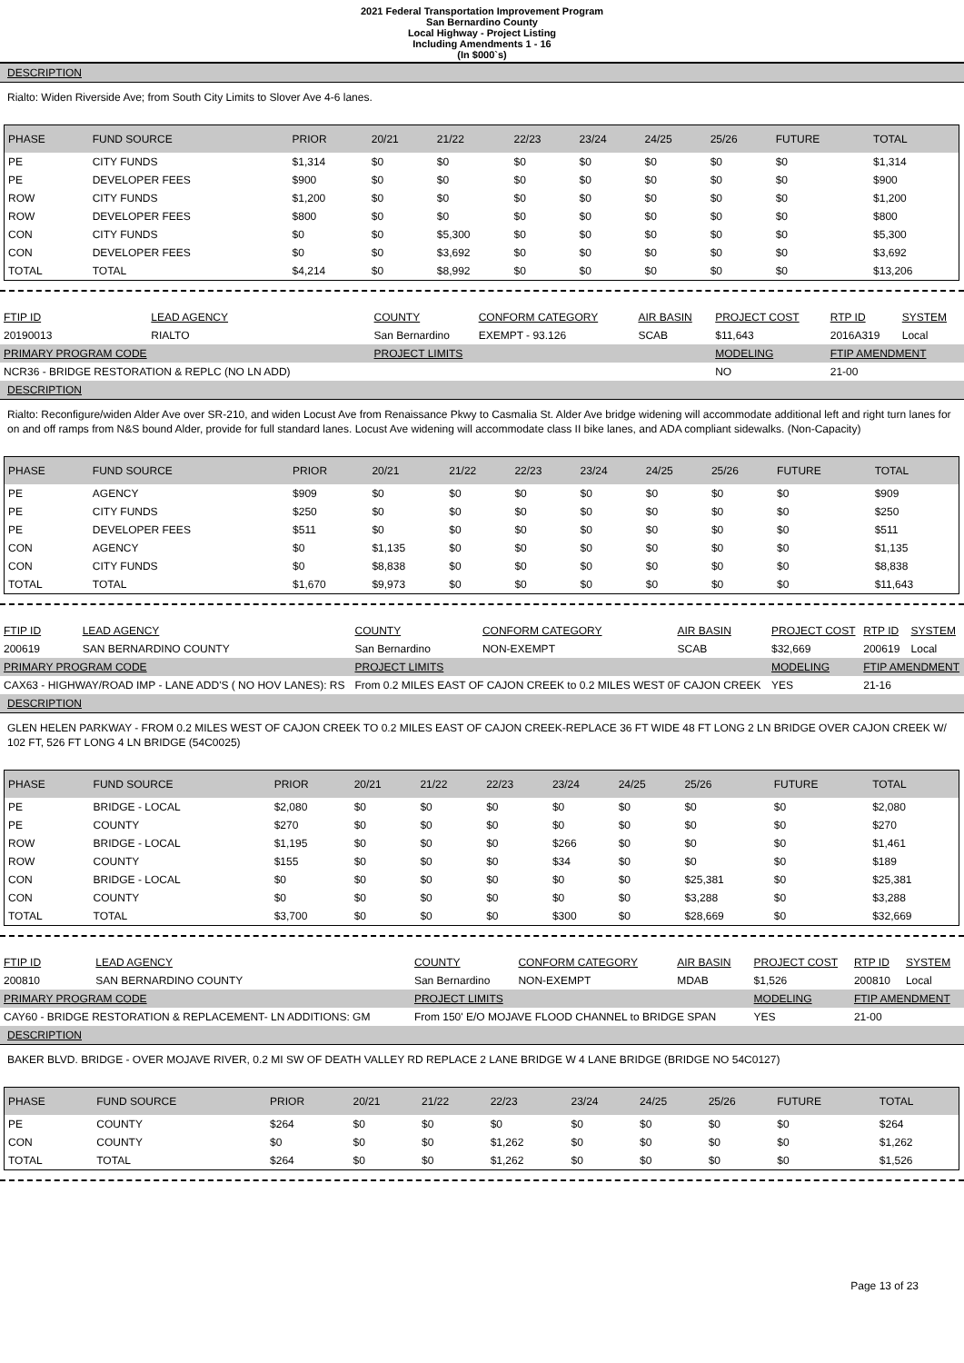2021 Federal Transportation Improvement Program
San Bernardino County
Local Highway - Project Listing
Including Amendments 1 - 16
(In $000`s)
DESCRIPTION
Rialto: Widen Riverside Ave; from South City Limits to Slover Ave 4-6 lanes.
| PHASE | FUND SOURCE | PRIOR | 20/21 | 21/22 | 22/23 | 23/24 | 24/25 | 25/26 | FUTURE | TOTAL |
| --- | --- | --- | --- | --- | --- | --- | --- | --- | --- | --- |
| PE | CITY FUNDS | $1,314 | $0 | $0 | $0 | $0 | $0 | $0 | $0 | $1,314 |
| PE | DEVELOPER FEES | $900 | $0 | $0 | $0 | $0 | $0 | $0 | $0 | $900 |
| ROW | CITY FUNDS | $1,200 | $0 | $0 | $0 | $0 | $0 | $0 | $0 | $1,200 |
| ROW | DEVELOPER FEES | $800 | $0 | $0 | $0 | $0 | $0 | $0 | $0 | $800 |
| CON | CITY FUNDS | $0 | $0 | $5,300 | $0 | $0 | $0 | $0 | $0 | $5,300 |
| CON | DEVELOPER FEES | $0 | $0 | $3,692 | $0 | $0 | $0 | $0 | $0 | $3,692 |
| TOTAL | TOTAL | $4,214 | $0 | $8,992 | $0 | $0 | $0 | $0 | $0 | $13,206 |
| FTIP ID | LEAD AGENCY | COUNTY | CONFORM CATEGORY | AIR BASIN | PROJECT COST | RTP ID | SYSTEM |
| 20190013 | RIALTO | San Bernardino | EXEMPT - 93.126 | SCAB | $11,643 | 2016A319 | Local |
| PRIMARY PROGRAM CODE | | PROJECT LIMITS | | | MODELING | FTIP AMENDMENT | |
| NCR36 - BRIDGE RESTORATION & REPLC (NO LN ADD) | | | | | NO | 21-00 | |
DESCRIPTION
Rialto: Reconfigure/widen Alder Ave over SR-210, and widen Locust Ave from Renaissance Pkwy to Casmalia St. Alder Ave bridge widening will accommodate additional left and right turn lanes for on and off ramps from N&S bound Alder, provide for full standard lanes. Locust Ave widening will accommodate class II bike lanes, and ADA compliant sidewalks. (Non-Capacity)
| PHASE | FUND SOURCE | PRIOR | 20/21 | 21/22 | 22/23 | 23/24 | 24/25 | 25/26 | FUTURE | TOTAL |
| --- | --- | --- | --- | --- | --- | --- | --- | --- | --- | --- |
| PE | AGENCY | $909 | $0 | $0 | $0 | $0 | $0 | $0 | $0 | $909 |
| PE | CITY FUNDS | $250 | $0 | $0 | $0 | $0 | $0 | $0 | $0 | $250 |
| PE | DEVELOPER FEES | $511 | $0 | $0 | $0 | $0 | $0 | $0 | $0 | $511 |
| CON | AGENCY | $0 | $1,135 | $0 | $0 | $0 | $0 | $0 | $0 | $1,135 |
| CON | CITY FUNDS | $0 | $8,838 | $0 | $0 | $0 | $0 | $0 | $0 | $8,838 |
| TOTAL | TOTAL | $1,670 | $9,973 | $0 | $0 | $0 | $0 | $0 | $0 | $11,643 |
| FTIP ID | LEAD AGENCY | COUNTY | CONFORM CATEGORY | AIR BASIN | PROJECT COST | RTP ID | SYSTEM |
| 200619 | SAN BERNARDINO COUNTY | San Bernardino | NON-EXEMPT | SCAB | $32,669 | 200619 | Local |
| PRIMARY PROGRAM CODE | | PROJECT LIMITS | | | MODELING | FTIP AMENDMENT | |
| CAX63 - HIGHWAY/ROAD IMP - LANE ADD'S ( NO HOV LANES): RS | | From 0.2 MILES EAST OF CAJON CREEK to 0.2 MILES WEST 0F CAJON CREEK | | | YES | 21-16 | |
DESCRIPTION
GLEN HELEN PARKWAY - FROM 0.2 MILES WEST OF CAJON CREEK TO 0.2 MILES EAST OF CAJON CREEK-REPLACE 36 FT WIDE 48 FT LONG 2 LN BRIDGE OVER CAJON CREEK W/ 102 FT, 526 FT LONG 4 LN BRIDGE (54C0025)
| PHASE | FUND SOURCE | PRIOR | 20/21 | 21/22 | 22/23 | 23/24 | 24/25 | 25/26 | FUTURE | TOTAL |
| --- | --- | --- | --- | --- | --- | --- | --- | --- | --- | --- |
| PE | BRIDGE - LOCAL | $2,080 | $0 | $0 | $0 | $0 | $0 | $0 | $0 | $2,080 |
| PE | COUNTY | $270 | $0 | $0 | $0 | $0 | $0 | $0 | $0 | $270 |
| ROW | BRIDGE - LOCAL | $1,195 | $0 | $0 | $0 | $266 | $0 | $0 | $0 | $1,461 |
| ROW | COUNTY | $155 | $0 | $0 | $0 | $34 | $0 | $0 | $0 | $189 |
| CON | BRIDGE - LOCAL | $0 | $0 | $0 | $0 | $0 | $0 | $25,381 | $0 | $25,381 |
| CON | COUNTY | $0 | $0 | $0 | $0 | $0 | $0 | $3,288 | $0 | $3,288 |
| TOTAL | TOTAL | $3,700 | $0 | $0 | $0 | $300 | $0 | $28,669 | $0 | $32,669 |
| FTIP ID | LEAD AGENCY | COUNTY | CONFORM CATEGORY | AIR BASIN | PROJECT COST | RTP ID | SYSTEM |
| 200810 | SAN BERNARDINO COUNTY | San Bernardino | NON-EXEMPT | MDAB | $1,526 | 200810 | Local |
| PRIMARY PROGRAM CODE | | PROJECT LIMITS | | | MODELING | FTIP AMENDMENT | |
| CAY60 - BRIDGE RESTORATION & REPLACEMENT- LN ADDITIONS: GM | | From 150' E/O MOJAVE FLOOD CHANNEL to BRIDGE SPAN | | | YES | 21-00 | |
DESCRIPTION
BAKER BLVD. BRIDGE - OVER MOJAVE RIVER, 0.2 MI SW OF DEATH VALLEY RD REPLACE 2 LANE BRIDGE W 4 LANE BRIDGE (BRIDGE NO 54C0127)
| PHASE | FUND SOURCE | PRIOR | 20/21 | 21/22 | 22/23 | 23/24 | 24/25 | 25/26 | FUTURE | TOTAL |
| --- | --- | --- | --- | --- | --- | --- | --- | --- | --- | --- |
| PE | COUNTY | $264 | $0 | $0 | $0 | $0 | $0 | $0 | $0 | $264 |
| CON | COUNTY | $0 | $0 | $0 | $1,262 | $0 | $0 | $0 | $0 | $1,262 |
| TOTAL | TOTAL | $264 | $0 | $0 | $1,262 | $0 | $0 | $0 | $0 | $1,526 |
Page 13 of 23